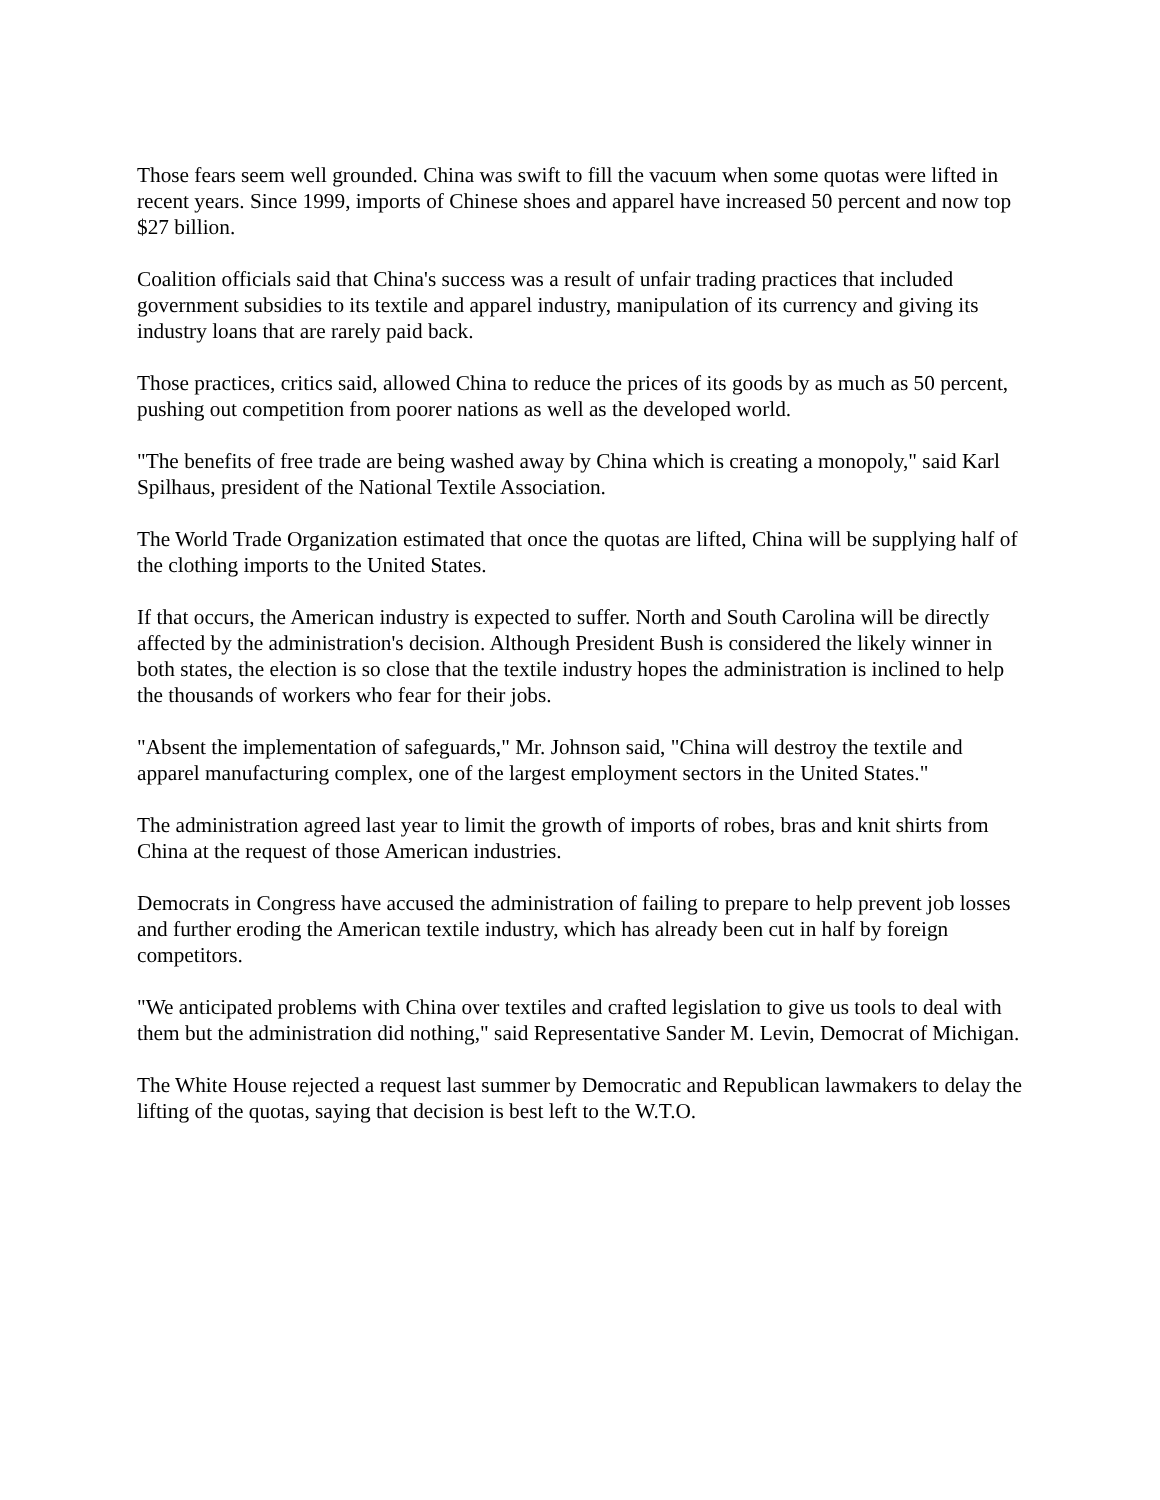Those fears seem well grounded. China was swift to fill the vacuum when some quotas were lifted in recent years. Since 1999, imports of Chinese shoes and apparel have increased 50 percent and now top $27 billion.
Coalition officials said that China's success was a result of unfair trading practices that included government subsidies to its textile and apparel industry, manipulation of its currency and giving its industry loans that are rarely paid back.
Those practices, critics said, allowed China to reduce the prices of its goods by as much as 50 percent, pushing out competition from poorer nations as well as the developed world.
"The benefits of free trade are being washed away by China which is creating a monopoly," said Karl Spilhaus, president of the National Textile Association.
The World Trade Organization estimated that once the quotas are lifted, China will be supplying half of the clothing imports to the United States.
If that occurs, the American industry is expected to suffer. North and South Carolina will be directly affected by the administration's decision. Although President Bush is considered the likely winner in both states, the election is so close that the textile industry hopes the administration is inclined to help the thousands of workers who fear for their jobs.
"Absent the implementation of safeguards," Mr. Johnson said, "China will destroy the textile and apparel manufacturing complex, one of the largest employment sectors in the United States."
The administration agreed last year to limit the growth of imports of robes, bras and knit shirts from China at the request of those American industries.
Democrats in Congress have accused the administration of failing to prepare to help prevent job losses and further eroding the American textile industry, which has already been cut in half by foreign competitors.
"We anticipated problems with China over textiles and crafted legislation to give us tools to deal with them but the administration did nothing," said Representative Sander M. Levin, Democrat of Michigan.
The White House rejected a request last summer by Democratic and Republican lawmakers to delay the lifting of the quotas, saying that decision is best left to the W.T.O.